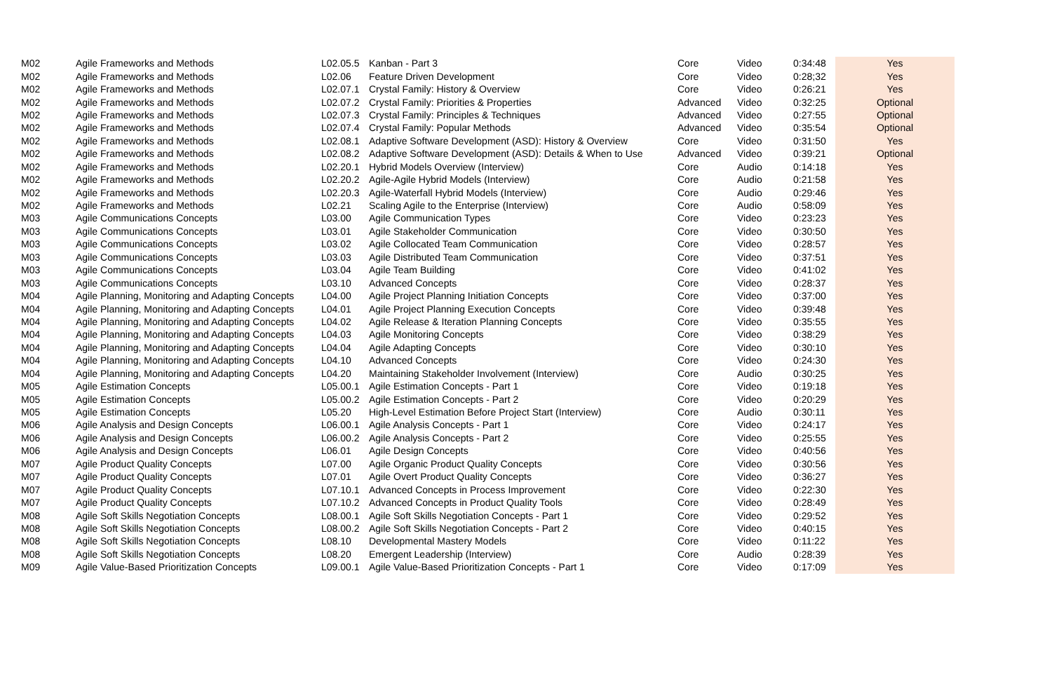| M02 | Agile Frameworks and Methods | L02.05.5 | Kanban - Part 3 | Core | Video | 0:34:48 | Yes |
| M02 | Agile Frameworks and Methods | L02.06 | Feature Driven Development | Core | Video | 0:28;32 | Yes |
| M02 | Agile Frameworks and Methods | L02.07.1 | Crystal Family: History & Overview | Core | Video | 0:26:21 | Yes |
| M02 | Agile Frameworks and Methods | L02.07.2 | Crystal Family: Priorities & Properties | Advanced | Video | 0:32:25 | Optional |
| M02 | Agile Frameworks and Methods | L02.07.3 | Crystal Family: Principles & Techniques | Advanced | Video | 0:27:55 | Optional |
| M02 | Agile Frameworks and Methods | L02.07.4 | Crystal Family: Popular Methods | Advanced | Video | 0:35:54 | Optional |
| M02 | Agile Frameworks and Methods | L02.08.1 | Adaptive Software Development (ASD): History & Overview | Core | Video | 0:31:50 | Yes |
| M02 | Agile Frameworks and Methods | L02.08.2 | Adaptive Software Development (ASD): Details & When to Use | Advanced | Video | 0:39:21 | Optional |
| M02 | Agile Frameworks and Methods | L02.20.1 | Hybrid Models Overview (Interview) | Core | Audio | 0:14:18 | Yes |
| M02 | Agile Frameworks and Methods | L02.20.2 | Agile-Agile Hybrid Models (Interview) | Core | Audio | 0:21:58 | Yes |
| M02 | Agile Frameworks and Methods | L02.20.3 | Agile-Waterfall Hybrid Models (Interview) | Core | Audio | 0:29:46 | Yes |
| M02 | Agile Frameworks and Methods | L02.21 | Scaling Agile to the Enterprise (Interview) | Core | Audio | 0:58:09 | Yes |
| M03 | Agile Communications Concepts | L03.00 | Agile Communication Types | Core | Video | 0:23:23 | Yes |
| M03 | Agile Communications Concepts | L03.01 | Agile Stakeholder Communication | Core | Video | 0:30:50 | Yes |
| M03 | Agile Communications Concepts | L03.02 | Agile Collocated Team Communication | Core | Video | 0:28:57 | Yes |
| M03 | Agile Communications Concepts | L03.03 | Agile Distributed Team Communication | Core | Video | 0:37:51 | Yes |
| M03 | Agile Communications Concepts | L03.04 | Agile Team Building | Core | Video | 0:41:02 | Yes |
| M03 | Agile Communications Concepts | L03.10 | Advanced Concepts | Core | Video | 0:28:37 | Yes |
| M04 | Agile Planning, Monitoring and Adapting Concepts | L04.00 | Agile Project Planning Initiation Concepts | Core | Video | 0:37:00 | Yes |
| M04 | Agile Planning, Monitoring and Adapting Concepts | L04.01 | Agile Project Planning Execution Concepts | Core | Video | 0:39:48 | Yes |
| M04 | Agile Planning, Monitoring and Adapting Concepts | L04.02 | Agile Release & Iteration Planning Concepts | Core | Video | 0:35:55 | Yes |
| M04 | Agile Planning, Monitoring and Adapting Concepts | L04.03 | Agile Monitoring Concepts | Core | Video | 0:38:29 | Yes |
| M04 | Agile Planning, Monitoring and Adapting Concepts | L04.04 | Agile Adapting Concepts | Core | Video | 0:30:10 | Yes |
| M04 | Agile Planning, Monitoring and Adapting Concepts | L04.10 | Advanced Concepts | Core | Video | 0:24:30 | Yes |
| M04 | Agile Planning, Monitoring and Adapting Concepts | L04.20 | Maintaining Stakeholder Involvement (Interview) | Core | Audio | 0:30:25 | Yes |
| M05 | Agile Estimation Concepts | L05.00.1 | Agile Estimation Concepts - Part 1 | Core | Video | 0:19:18 | Yes |
| M05 | Agile Estimation Concepts | L05.00.2 | Agile Estimation Concepts - Part 2 | Core | Video | 0:20:29 | Yes |
| M05 | Agile Estimation Concepts | L05.20 | High-Level Estimation Before Project Start (Interview) | Core | Audio | 0:30:11 | Yes |
| M06 | Agile Analysis and Design Concepts | L06.00.1 | Agile Analysis Concepts - Part 1 | Core | Video | 0:24:17 | Yes |
| M06 | Agile Analysis and Design Concepts | L06.00.2 | Agile Analysis Concepts - Part 2 | Core | Video | 0:25:55 | Yes |
| M06 | Agile Analysis and Design Concepts | L06.01 | Agile Design Concepts | Core | Video | 0:40:56 | Yes |
| M07 | Agile Product Quality Concepts | L07.00 | Agile Organic Product Quality Concepts | Core | Video | 0:30:56 | Yes |
| M07 | Agile Product Quality Concepts | L07.01 | Agile Overt Product Quality Concepts | Core | Video | 0:36:27 | Yes |
| M07 | Agile Product Quality Concepts | L07.10.1 | Advanced Concepts in Process Improvement | Core | Video | 0:22:30 | Yes |
| M07 | Agile Product Quality Concepts | L07.10.2 | Advanced Concepts in Product Quality Tools | Core | Video | 0:28:49 | Yes |
| M08 | Agile Soft Skills Negotiation Concepts | L08.00.1 | Agile Soft Skills Negotiation Concepts - Part 1 | Core | Video | 0:29:52 | Yes |
| M08 | Agile Soft Skills Negotiation Concepts | L08.00.2 | Agile Soft Skills Negotiation Concepts - Part 2 | Core | Video | 0:40:15 | Yes |
| M08 | Agile Soft Skills Negotiation Concepts | L08.10 | Developmental Mastery Models | Core | Video | 0:11:22 | Yes |
| M08 | Agile Soft Skills Negotiation Concepts | L08.20 | Emergent Leadership (Interview) | Core | Audio | 0:28:39 | Yes |
| M09 | Agile Value-Based Prioritization Concepts | L09.00.1 | Agile Value-Based Prioritization Concepts - Part 1 | Core | Video | 0:17:09 | Yes |